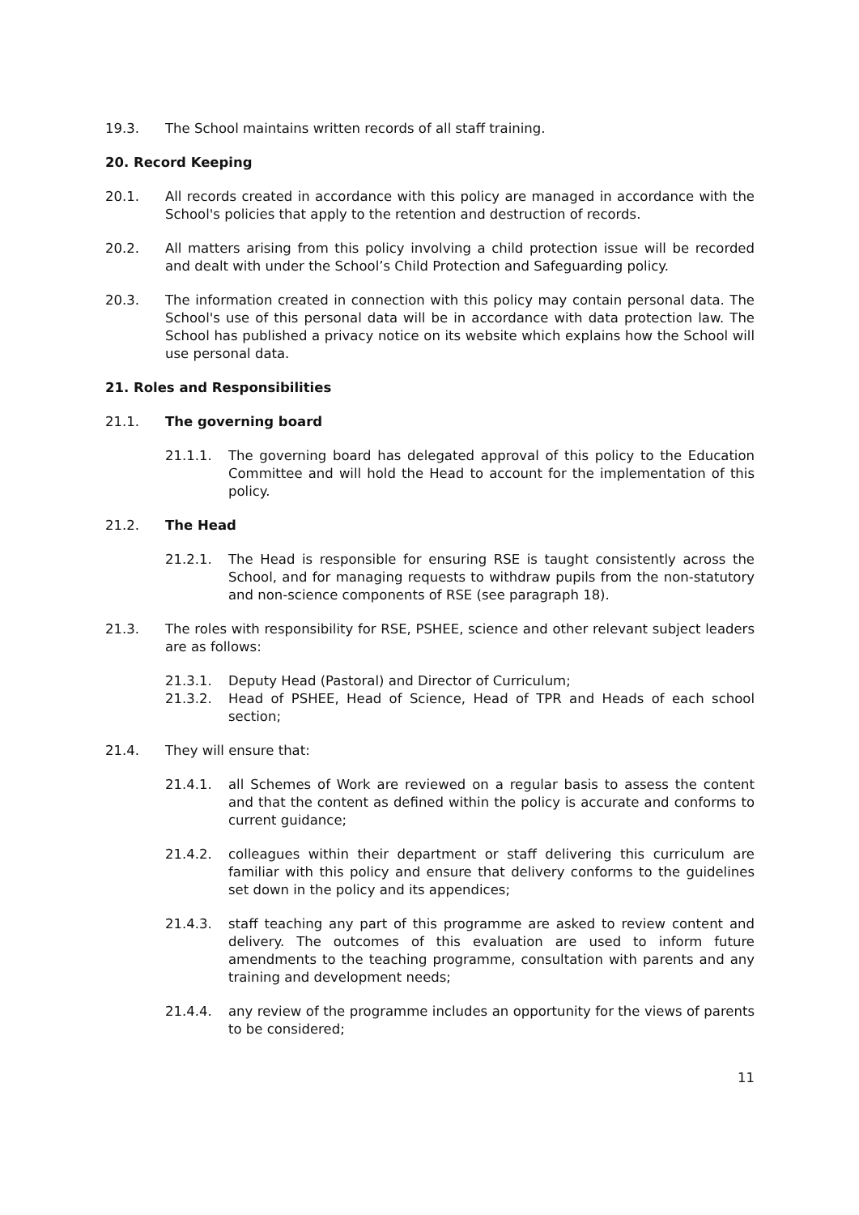19.3. The School maintains written records of all staff training.
20. Record Keeping
20.1. All records created in accordance with this policy are managed in accordance with the School's policies that apply to the retention and destruction of records.
20.2. All matters arising from this policy involving a child protection issue will be recorded and dealt with under the School’s Child Protection and Safeguarding policy.
20.3. The information created in connection with this policy may contain personal data. The School's use of this personal data will be in accordance with data protection law. The School has published a privacy notice on its website which explains how the School will use personal data.
21. Roles and Responsibilities
21.1. The governing board
21.1.1. The governing board has delegated approval of this policy to the Education Committee and will hold the Head to account for the implementation of this policy.
21.2. The Head
21.2.1. The Head is responsible for ensuring RSE is taught consistently across the School, and for managing requests to withdraw pupils from the non-statutory and non-science components of RSE (see paragraph 18).
21.3. The roles with responsibility for RSE, PSHEE, science and other relevant subject leaders are as follows:
21.3.1. Deputy Head (Pastoral) and Director of Curriculum;
21.3.2. Head of PSHEE, Head of Science, Head of TPR and Heads of each school section;
21.4. They will ensure that:
21.4.1. all Schemes of Work are reviewed on a regular basis to assess the content and that the content as defined within the policy is accurate and conforms to current guidance;
21.4.2. colleagues within their department or staff delivering this curriculum are familiar with this policy and ensure that delivery conforms to the guidelines set down in the policy and its appendices;
21.4.3. staff teaching any part of this programme are asked to review content and delivery. The outcomes of this evaluation are used to inform future amendments to the teaching programme, consultation with parents and any training and development needs;
21.4.4. any review of the programme includes an opportunity for the views of parents to be considered;
11